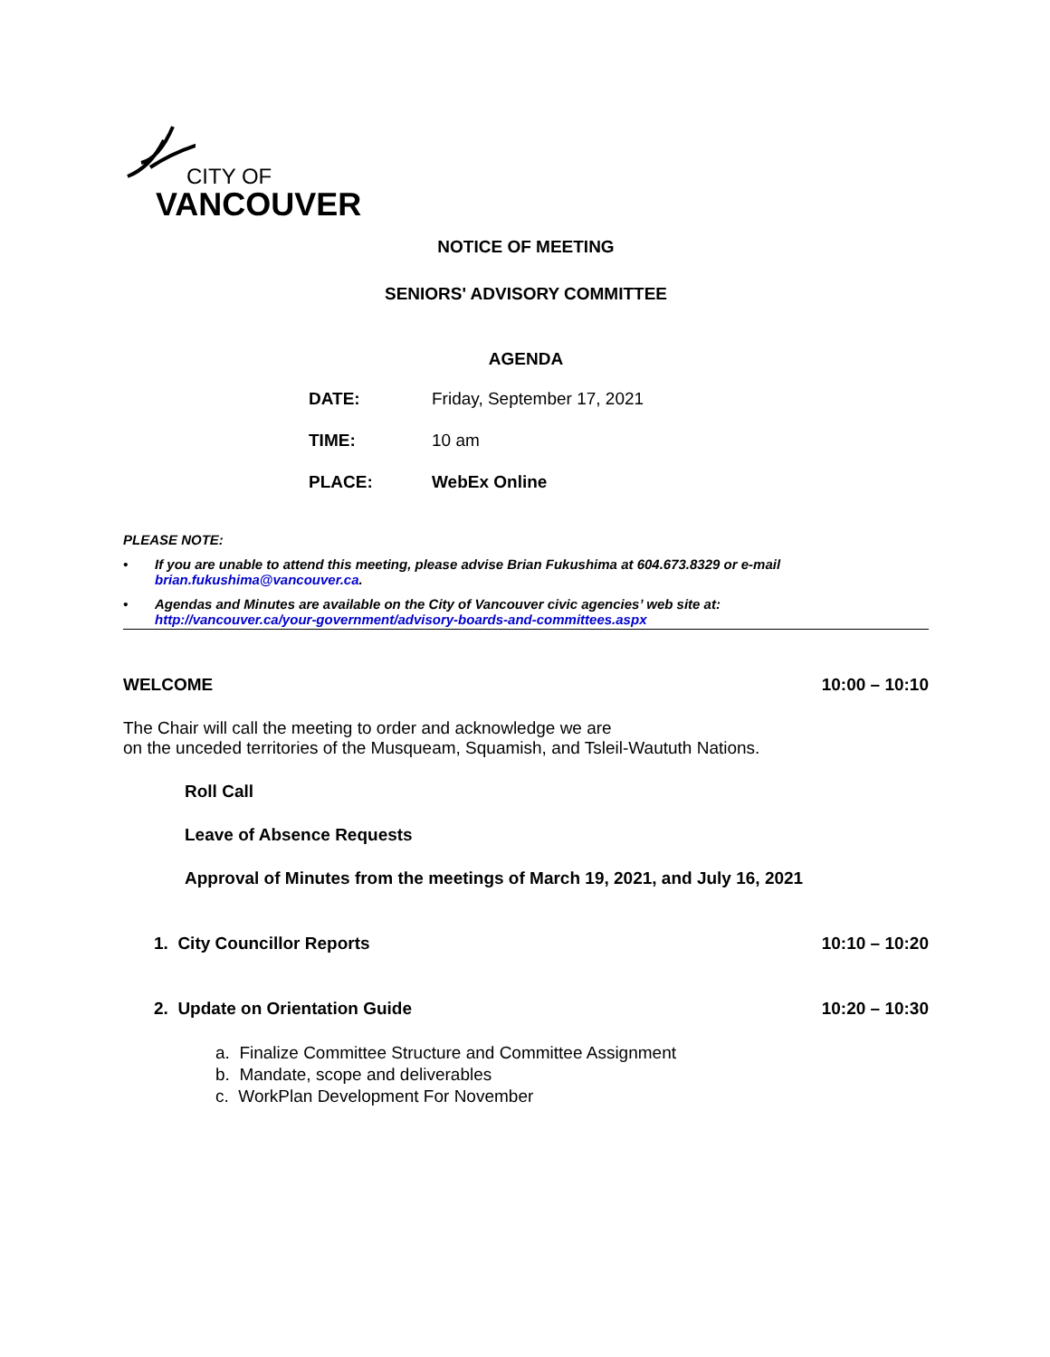CITY OF
VANCOUVER
NOTICE OF MEETING
SENIORS' ADVISORY COMMITTEE
AGENDA
DATE: Friday, September 17, 2021
TIME: 10 am
PLACE: WebEx Online
PLEASE NOTE:
• If you are unable to attend this meeting, please advise Brian Fukushima at 604.673.8329 or e-mail
brian.fukushima@vancouver.ca.
• Agendas and Minutes are available on the City of Vancouver civic agencies’ web site at:
http://vancouver.ca/your-government/advisory-boards-and-committees.aspx
WELCOME 10:00 – 10:10
The Chair will call the meeting to order and acknowledge we are
on the unceded territories of the Musqueam, Squamish, and Tsleil-Waututh Nations.
Roll Call
Leave of Absence Requests
Approval of Minutes from the meetings of March 19, 2021, and July 16, 2021
1. City Councillor Reports 10:10 – 10:20
2. Update on Orientation Guide 10:20 – 10:30
a. Finalize Committee Structure and Committee Assignment
b. Mandate, scope and deliverables
c. WorkPlan Development For November